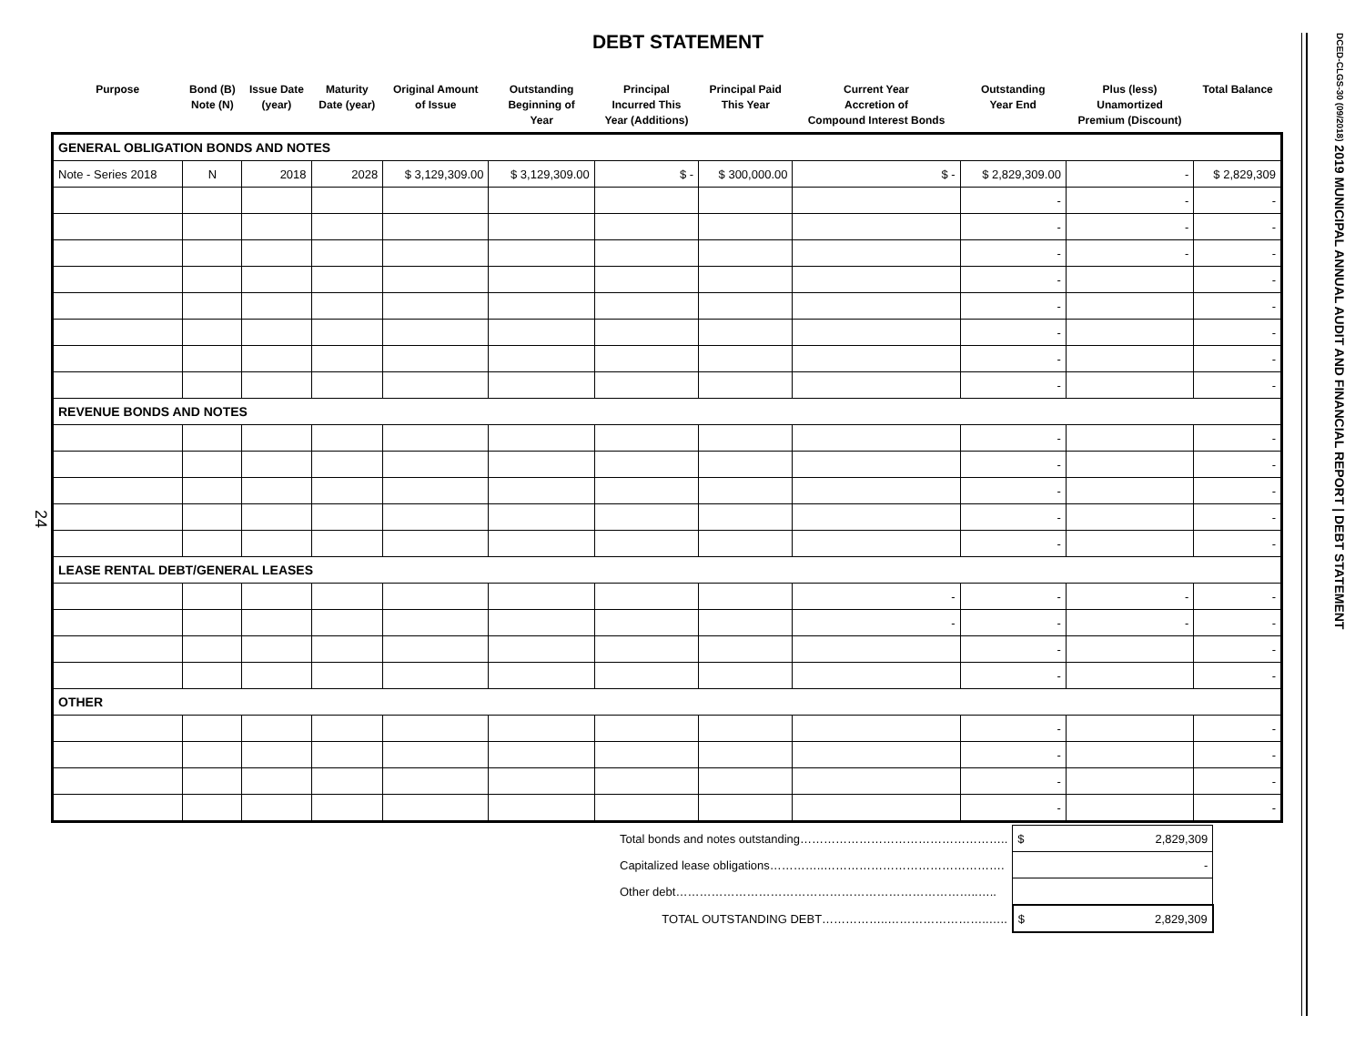DEBT STATEMENT
24
DCED-CLGS-30 (09/2018) 2019 MUNICIPAL ANNUAL AUDIT AND FINANCIAL REPORT | DEBT STATEMENT
| Purpose | Bond (B) Note (N) | Issue Date (year) | Maturity Date (year) | Original Amount of Issue | Outstanding Beginning of Year | Principal Incurred This Year (Additions) | Principal Paid This Year | Current Year Accretion of Compound Interest Bonds | Outstanding Year End | Plus (less) Unamortized Premium (Discount) | Total Balance |
| --- | --- | --- | --- | --- | --- | --- | --- | --- | --- | --- | --- |
| GENERAL OBLIGATION BONDS AND NOTES | | | | | | | | | | | |
| Note - Series 2018 | N | 2018 | 2028 | $ 3,129,309.00 | $ 3,129,309.00 | $ - | $ 300,000.00 | $ - | $ 2,829,309.00 | - | $ 2,829,309 |
| | | | | | | | | | - | - | - |
| | | | | | | | | | - | - | - |
| | | | | | | | | | - | - | - |
| | | | | | | | | | - | | - |
| | | | | | | | | | - | | - |
| | | | | | | | | | - | | - |
| | | | | | | | | | - | | - |
| | | | | | | | | | - | | - |
| REVENUE BONDS AND NOTES | | | | | | | | | | | |
| | | | | | | | | | - | | - |
| | | | | | | | | | - | | - |
| | | | | | | | | | - | | - |
| | | | | | | | | | - | | - |
| | | | | | | | | | - | | - |
| LEASE RENTAL DEBT/GENERAL LEASES | | | | | | | | | | | |
| | | | | | | | | - | - | - | - |
| | | | | | | | | - | - | - | - |
| | | | | | | | | | - | | - |
| | | | | | | | | | - | | - |
| OTHER | | | | | | | | | | | |
| | | | | | | | | | - | | - |
| | | | | | | | | | - | | - |
| | | | | | | | | | - | | - |
| | | | | | | | | | - | | - |
| Total bonds and notes outstanding…………………………………………….. | $ 2,829,309 |
| Capitalized lease obligations…………..………………………………………. | - |
| Other debt…………………………………………………………………..….. | |
| TOTAL OUTSTANDING DEBT……………..……………………..….. | $ 2,829,309 |